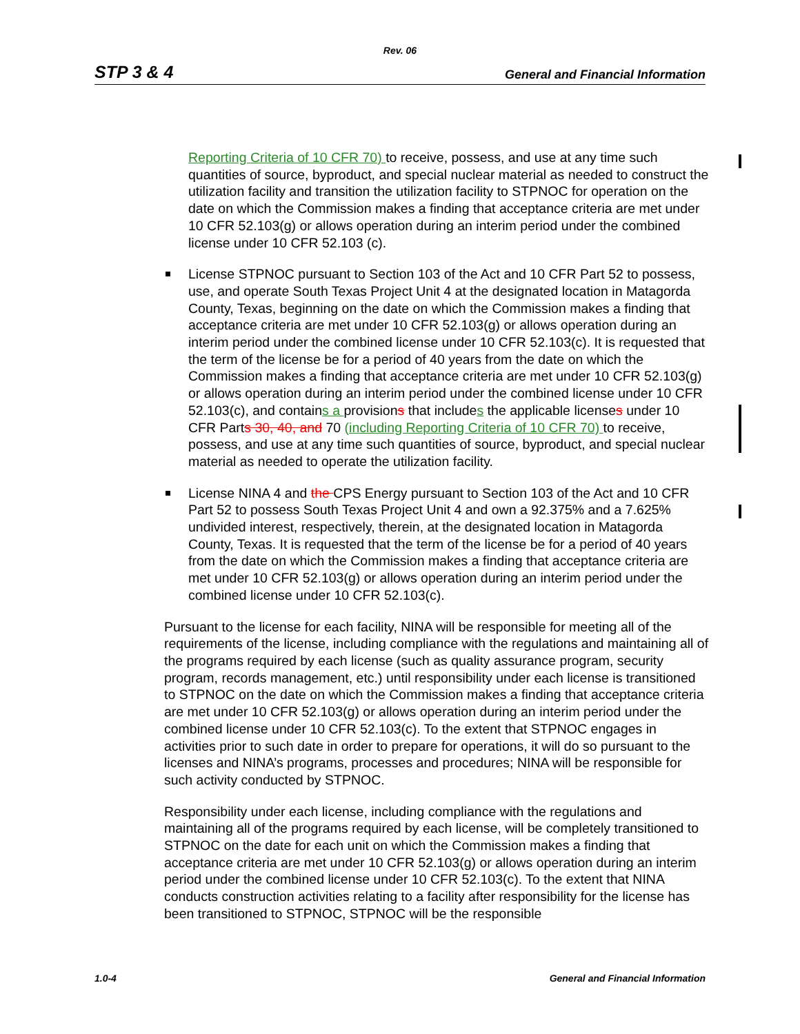Rev. 06
STP 3 & 4 General and Financial Information
Reporting Criteria of 10 CFR 70) to receive, possess, and use at any time such quantities of source, byproduct, and special nuclear material as needed to construct the utilization facility and transition the utilization facility to STPNOC for operation on the date on which the Commission makes a finding that acceptance criteria are met under 10 CFR 52.103(g) or allows operation during an interim period under the combined license under 10 CFR 52.103 (c).
License STPNOC pursuant to Section 103 of the Act and 10 CFR Part 52 to possess, use, and operate South Texas Project Unit 4 at the designated location in Matagorda County, Texas, beginning on the date on which the Commission makes a finding that acceptance criteria are met under 10 CFR 52.103(g) or allows operation during an interim period under the combined license under 10 CFR 52.103(c). It is requested that the term of the license be for a period of 40 years from the date on which the Commission makes a finding that acceptance criteria are met under 10 CFR 52.103(g) or allows operation during an interim period under the combined license under 10 CFR 52.103(c), and contains a provisions that includes the applicable licenses under 10 CFR Parts 30, 40, and 70 (including Reporting Criteria of 10 CFR 70) to receive, possess, and use at any time such quantities of source, byproduct, and special nuclear material as needed to operate the utilization facility.
License NINA 4 and the CPS Energy pursuant to Section 103 of the Act and 10 CFR Part 52 to possess South Texas Project Unit 4 and own a 92.375% and a 7.625% undivided interest, respectively, therein, at the designated location in Matagorda County, Texas. It is requested that the term of the license be for a period of 40 years from the date on which the Commission makes a finding that acceptance criteria are met under 10 CFR 52.103(g) or allows operation during an interim period under the combined license under 10 CFR 52.103(c).
Pursuant to the license for each facility, NINA will be responsible for meeting all of the requirements of the license, including compliance with the regulations and maintaining all of the programs required by each license (such as quality assurance program, security program, records management, etc.) until responsibility under each license is transitioned to STPNOC on the date on which the Commission makes a finding that acceptance criteria are met under 10 CFR 52.103(g) or allows operation during an interim period under the combined license under 10 CFR 52.103(c). To the extent that STPNOC engages in activities prior to such date in order to prepare for operations, it will do so pursuant to the licenses and NINA’s programs, processes and procedures; NINA will be responsible for such activity conducted by STPNOC.
Responsibility under each license, including compliance with the regulations and maintaining all of the programs required by each license, will be completely transitioned to STPNOC on the date for each unit on which the Commission makes a finding that acceptance criteria are met under 10 CFR 52.103(g) or allows operation during an interim period under the combined license under 10 CFR 52.103(c). To the extent that NINA conducts construction activities relating to a facility after responsibility for the license has been transitioned to STPNOC, STPNOC will be the responsible
1.0-4 General and Financial Information